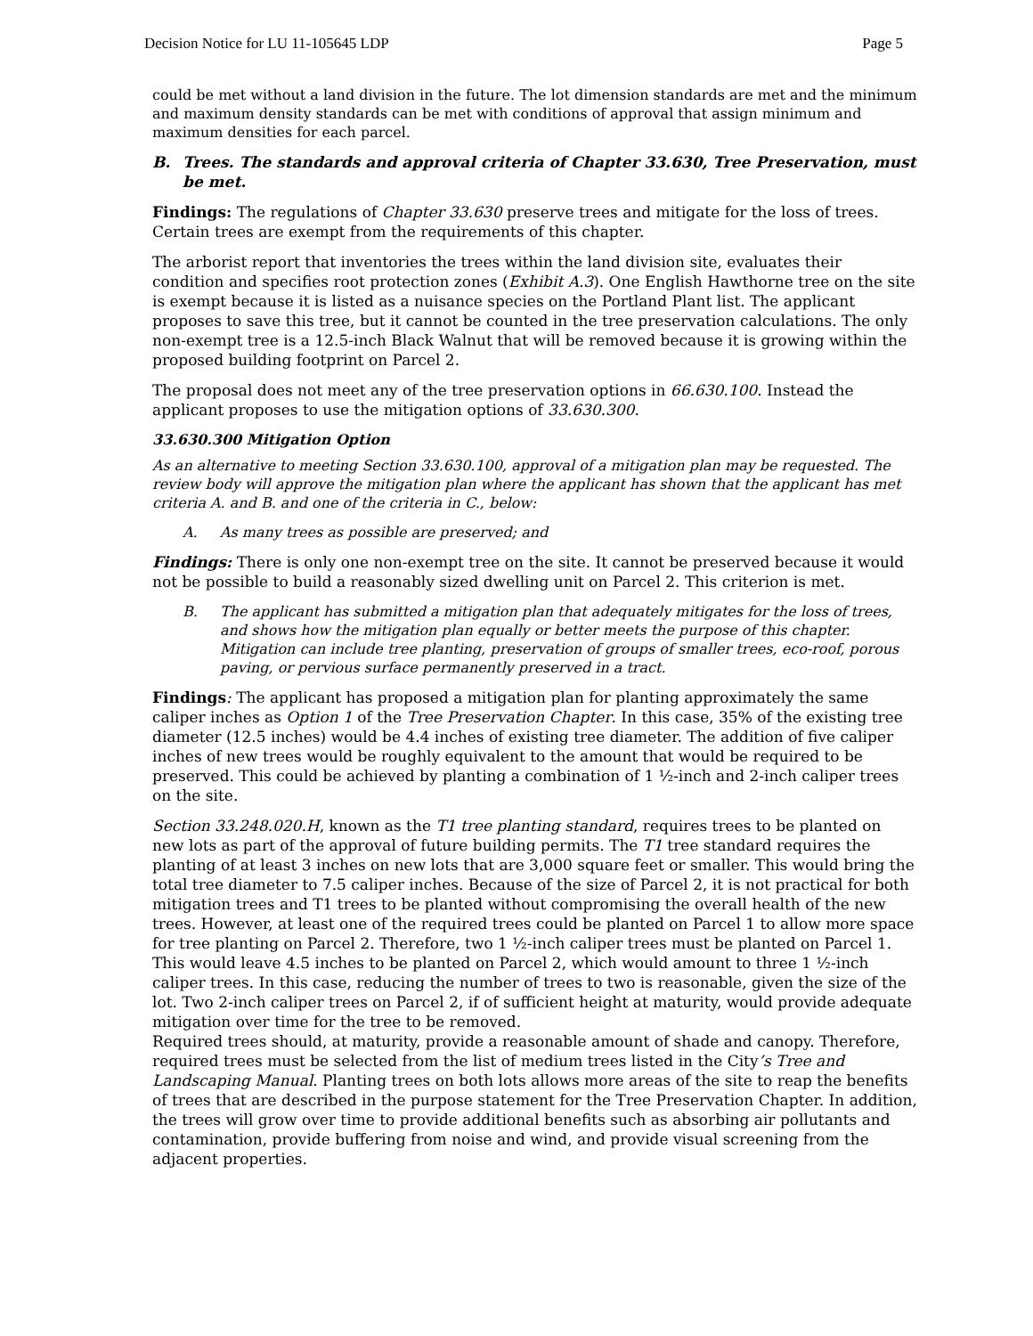Decision Notice for LU 11-105645 LDP Page 5
could be met without a land division in the future. The lot dimension standards are met and the minimum and maximum density standards can be met with conditions of approval that assign minimum and maximum densities for each parcel.
B. Trees. The standards and approval criteria of Chapter 33.630, Tree Preservation, must be met.
Findings: The regulations of Chapter 33.630 preserve trees and mitigate for the loss of trees. Certain trees are exempt from the requirements of this chapter.
The arborist report that inventories the trees within the land division site, evaluates their condition and specifies root protection zones (Exhibit A.3). One English Hawthorne tree on the site is exempt because it is listed as a nuisance species on the Portland Plant list. The applicant proposes to save this tree, but it cannot be counted in the tree preservation calculations. The only non-exempt tree is a 12.5-inch Black Walnut that will be removed because it is growing within the proposed building footprint on Parcel 2.
The proposal does not meet any of the tree preservation options in 66.630.100. Instead the applicant proposes to use the mitigation options of 33.630.300.
33.630.300 Mitigation Option
As an alternative to meeting Section 33.630.100, approval of a mitigation plan may be requested. The review body will approve the mitigation plan where the applicant has shown that the applicant has met criteria A. and B. and one of the criteria in C., below:
A. As many trees as possible are preserved; and
Findings: There is only one non-exempt tree on the site. It cannot be preserved because it would not be possible to build a reasonably sized dwelling unit on Parcel 2. This criterion is met.
B. The applicant has submitted a mitigation plan that adequately mitigates for the loss of trees, and shows how the mitigation plan equally or better meets the purpose of this chapter. Mitigation can include tree planting, preservation of groups of smaller trees, eco-roof, porous paving, or pervious surface permanently preserved in a tract.
Findings: The applicant has proposed a mitigation plan for planting approximately the same caliper inches as Option 1 of the Tree Preservation Chapter. In this case, 35% of the existing tree diameter (12.5 inches) would be 4.4 inches of existing tree diameter. The addition of five caliper inches of new trees would be roughly equivalent to the amount that would be required to be preserved. This could be achieved by planting a combination of 1 ½-inch and 2-inch caliper trees on the site.
Section 33.248.020.H, known as the T1 tree planting standard, requires trees to be planted on new lots as part of the approval of future building permits. The T1 tree standard requires the planting of at least 3 inches on new lots that are 3,000 square feet or smaller. This would bring the total tree diameter to 7.5 caliper inches. Because of the size of Parcel 2, it is not practical for both mitigation trees and T1 trees to be planted without compromising the overall health of the new trees. However, at least one of the required trees could be planted on Parcel 1 to allow more space for tree planting on Parcel 2. Therefore, two 1 ½-inch caliper trees must be planted on Parcel 1. This would leave 4.5 inches to be planted on Parcel 2, which would amount to three 1 ½-inch caliper trees. In this case, reducing the number of trees to two is reasonable, given the size of the lot. Two 2-inch caliper trees on Parcel 2, if of sufficient height at maturity, would provide adequate mitigation over time for the tree to be removed.
Required trees should, at maturity, provide a reasonable amount of shade and canopy. Therefore, required trees must be selected from the list of medium trees listed in the City’s Tree and Landscaping Manual. Planting trees on both lots allows more areas of the site to reap the benefits of trees that are described in the purpose statement for the Tree Preservation Chapter. In addition, the trees will grow over time to provide additional benefits such as absorbing air pollutants and contamination, provide buffering from noise and wind, and provide visual screening from the adjacent properties.